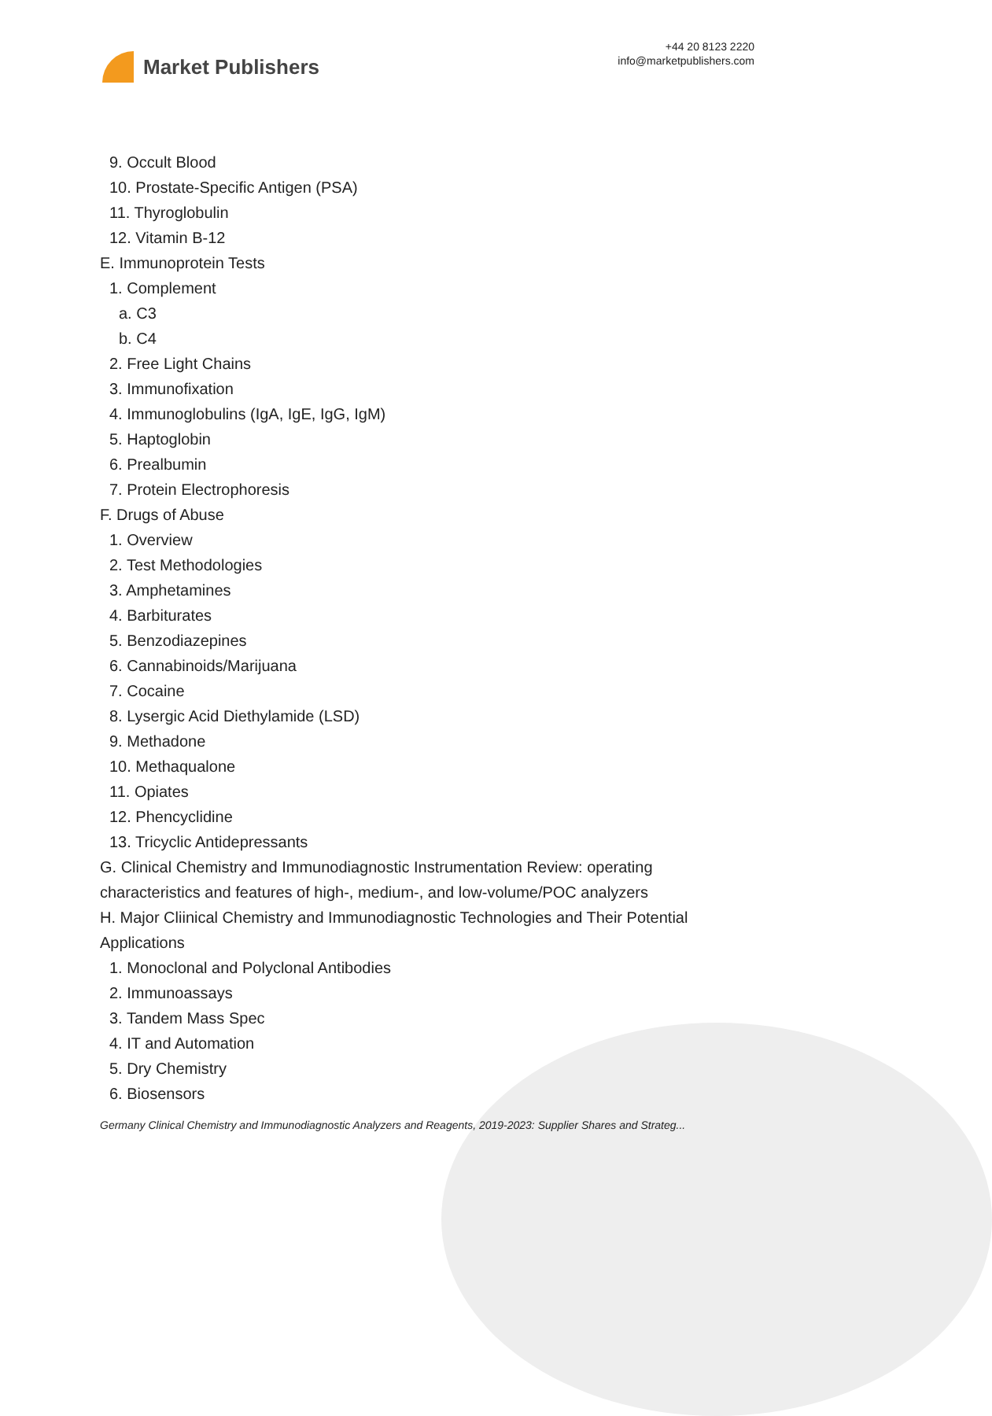Market Publishers
+44 20 8123 2220
info@marketpublishers.com
9. Occult Blood
10. Prostate-Specific Antigen (PSA)
11. Thyroglobulin
12. Vitamin B-12
E. Immunoprotein Tests
1. Complement
a. C3
b. C4
2. Free Light Chains
3. Immunofixation
4. Immunoglobulins (IgA, IgE, IgG, IgM)
5. Haptoglobin
6. Prealbumin
7. Protein Electrophoresis
F. Drugs of Abuse
1. Overview
2. Test Methodologies
3. Amphetamines
4. Barbiturates
5. Benzodiazepines
6. Cannabinoids/Marijuana
7. Cocaine
8. Lysergic Acid Diethylamide (LSD)
9. Methadone
10. Methaqualone
11. Opiates
12. Phencyclidine
13. Tricyclic Antidepressants
G. Clinical Chemistry and Immunodiagnostic Instrumentation Review: operating characteristics and features of high-, medium-, and low-volume/POC analyzers
H. Major Cliinical Chemistry and Immunodiagnostic Technologies and Their Potential Applications
1. Monoclonal and Polyclonal Antibodies
2. Immunoassays
3. Tandem Mass Spec
4. IT and Automation
5. Dry Chemistry
6. Biosensors
Germany Clinical Chemistry and Immunodiagnostic Analyzers and Reagents, 2019-2023: Supplier Shares and Strateg...